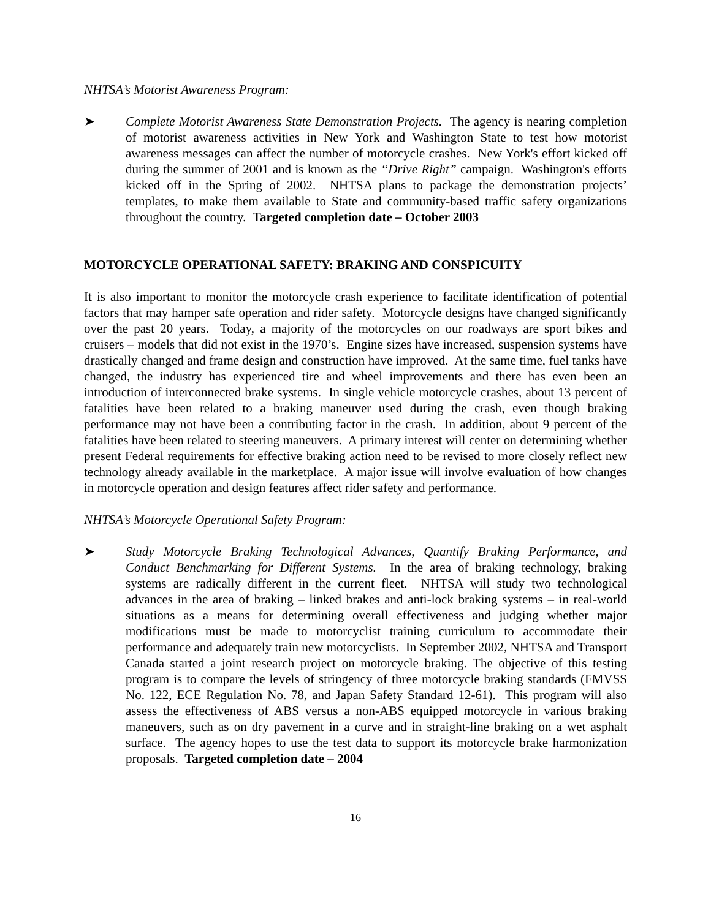NHTSA’s Motorist Awareness Program:
➤ Complete Motorist Awareness State Demonstration Projects. The agency is nearing completion of motorist awareness activities in New York and Washington State to test how motorist awareness messages can affect the number of motorcycle crashes. New York's effort kicked off during the summer of 2001 and is known as the “Drive Right” campaign. Washington's efforts kicked off in the Spring of 2002. NHTSA plans to package the demonstration projects’ templates, to make them available to State and community-based traffic safety organizations throughout the country. Targeted completion date – October 2003
MOTORCYCLE OPERATIONAL SAFETY: BRAKING AND CONSPICUITY
It is also important to monitor the motorcycle crash experience to facilitate identification of potential factors that may hamper safe operation and rider safety. Motorcycle designs have changed significantly over the past 20 years. Today, a majority of the motorcycles on our roadways are sport bikes and cruisers – models that did not exist in the 1970’s. Engine sizes have increased, suspension systems have drastically changed and frame design and construction have improved. At the same time, fuel tanks have changed, the industry has experienced tire and wheel improvements and there has even been an introduction of interconnected brake systems. In single vehicle motorcycle crashes, about 13 percent of fatalities have been related to a braking maneuver used during the crash, even though braking performance may not have been a contributing factor in the crash. In addition, about 9 percent of the fatalities have been related to steering maneuvers. A primary interest will center on determining whether present Federal requirements for effective braking action need to be revised to more closely reflect new technology already available in the marketplace. A major issue will involve evaluation of how changes in motorcycle operation and design features affect rider safety and performance.
NHTSA’s Motorcycle Operational Safety Program:
➤ Study Motorcycle Braking Technological Advances, Quantify Braking Performance, and Conduct Benchmarking for Different Systems. In the area of braking technology, braking systems are radically different in the current fleet. NHTSA will study two technological advances in the area of braking – linked brakes and anti-lock braking systems – in real-world situations as a means for determining overall effectiveness and judging whether major modifications must be made to motorcyclist training curriculum to accommodate their performance and adequately train new motorcyclists. In September 2002, NHTSA and Transport Canada started a joint research project on motorcycle braking. The objective of this testing program is to compare the levels of stringency of three motorcycle braking standards (FMVSS No. 122, ECE Regulation No. 78, and Japan Safety Standard 12-61). This program will also assess the effectiveness of ABS versus a non-ABS equipped motorcycle in various braking maneuvers, such as on dry pavement in a curve and in straight-line braking on a wet asphalt surface. The agency hopes to use the test data to support its motorcycle brake harmonization proposals. Targeted completion date – 2004
16